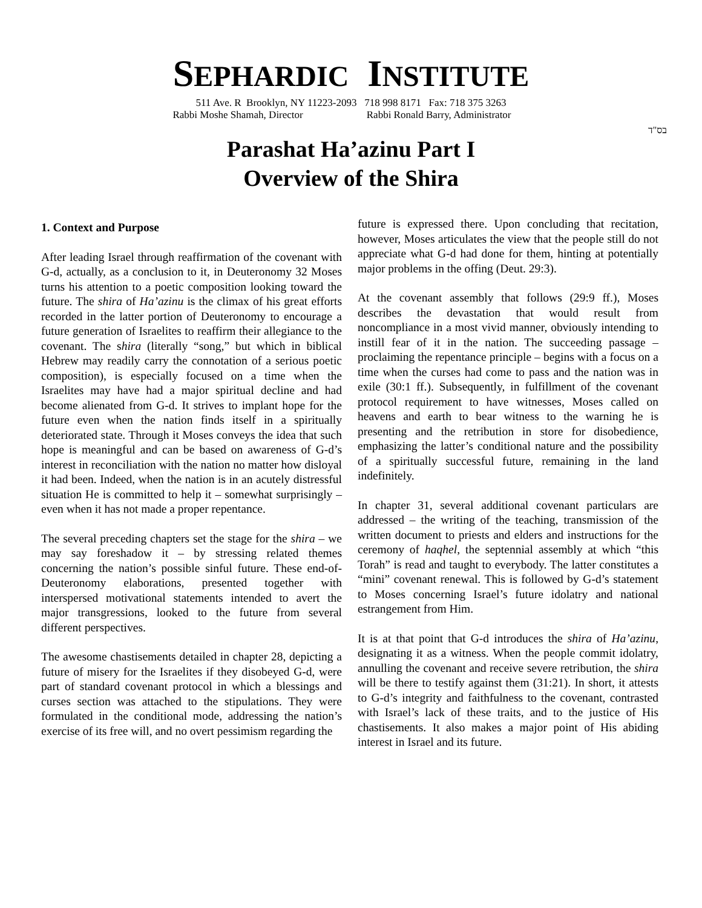SEPHARDIC INSTITUTE
511 Ave. R Brooklyn, NY 11223-2093 718 998 8171 Fax: 718 375 3263
Rabbi Moshe Shamah, Director Rabbi Ronald Barry, Administrator
בס"ד
Parashat Ha’azinu Part I
Overview of the Shira
1. Context and Purpose
After leading Israel through reaffirmation of the covenant with G-d, actually, as a conclusion to it, in Deuteronomy 32 Moses turns his attention to a poetic composition looking toward the future. The shira of Ha’azinu is the climax of his great efforts recorded in the latter portion of Deuteronomy to encourage a future generation of Israelites to reaffirm their allegiance to the covenant. The shira (literally “song,” but which in biblical Hebrew may readily carry the connotation of a serious poetic composition), is especially focused on a time when the Israelites may have had a major spiritual decline and had become alienated from G-d. It strives to implant hope for the future even when the nation finds itself in a spiritually deteriorated state. Through it Moses conveys the idea that such hope is meaningful and can be based on awareness of G-d’s interest in reconciliation with the nation no matter how disloyal it had been. Indeed, when the nation is in an acutely distressful situation He is committed to help it – somewhat surprisingly – even when it has not made a proper repentance.
The several preceding chapters set the stage for the shira – we may say foreshadow it – by stressing related themes concerning the nation’s possible sinful future. These end-of-Deuteronomy elaborations, presented together with interspersed motivational statements intended to avert the major transgressions, looked to the future from several different perspectives.
The awesome chastisements detailed in chapter 28, depicting a future of misery for the Israelites if they disobeyed G-d, were part of standard covenant protocol in which a blessings and curses section was attached to the stipulations. They were formulated in the conditional mode, addressing the nation’s exercise of its free will, and no overt pessimism regarding the
future is expressed there. Upon concluding that recitation, however, Moses articulates the view that the people still do not appreciate what G-d had done for them, hinting at potentially major problems in the offing (Deut. 29:3).
At the covenant assembly that follows (29:9 ff.), Moses describes the devastation that would result from noncompliance in a most vivid manner, obviously intending to instill fear of it in the nation. The succeeding passage – proclaiming the repentance principle – begins with a focus on a time when the curses had come to pass and the nation was in exile (30:1 ff.). Subsequently, in fulfillment of the covenant protocol requirement to have witnesses, Moses called on heavens and earth to bear witness to the warning he is presenting and the retribution in store for disobedience, emphasizing the latter’s conditional nature and the possibility of a spiritually successful future, remaining in the land indefinitely.
In chapter 31, several additional covenant particulars are addressed – the writing of the teaching, transmission of the written document to priests and elders and instructions for the ceremony of haqhel, the septennial assembly at which “this Torah” is read and taught to everybody. The latter constitutes a “mini” covenant renewal. This is followed by G-d’s statement to Moses concerning Israel’s future idolatry and national estrangement from Him.
It is at that point that G-d introduces the shira of Ha’azinu, designating it as a witness. When the people commit idolatry, annulling the covenant and receive severe retribution, the shira will be there to testify against them (31:21). In short, it attests to G-d’s integrity and faithfulness to the covenant, contrasted with Israel’s lack of these traits, and to the justice of His chastisements. It also makes a major point of His abiding interest in Israel and its future.